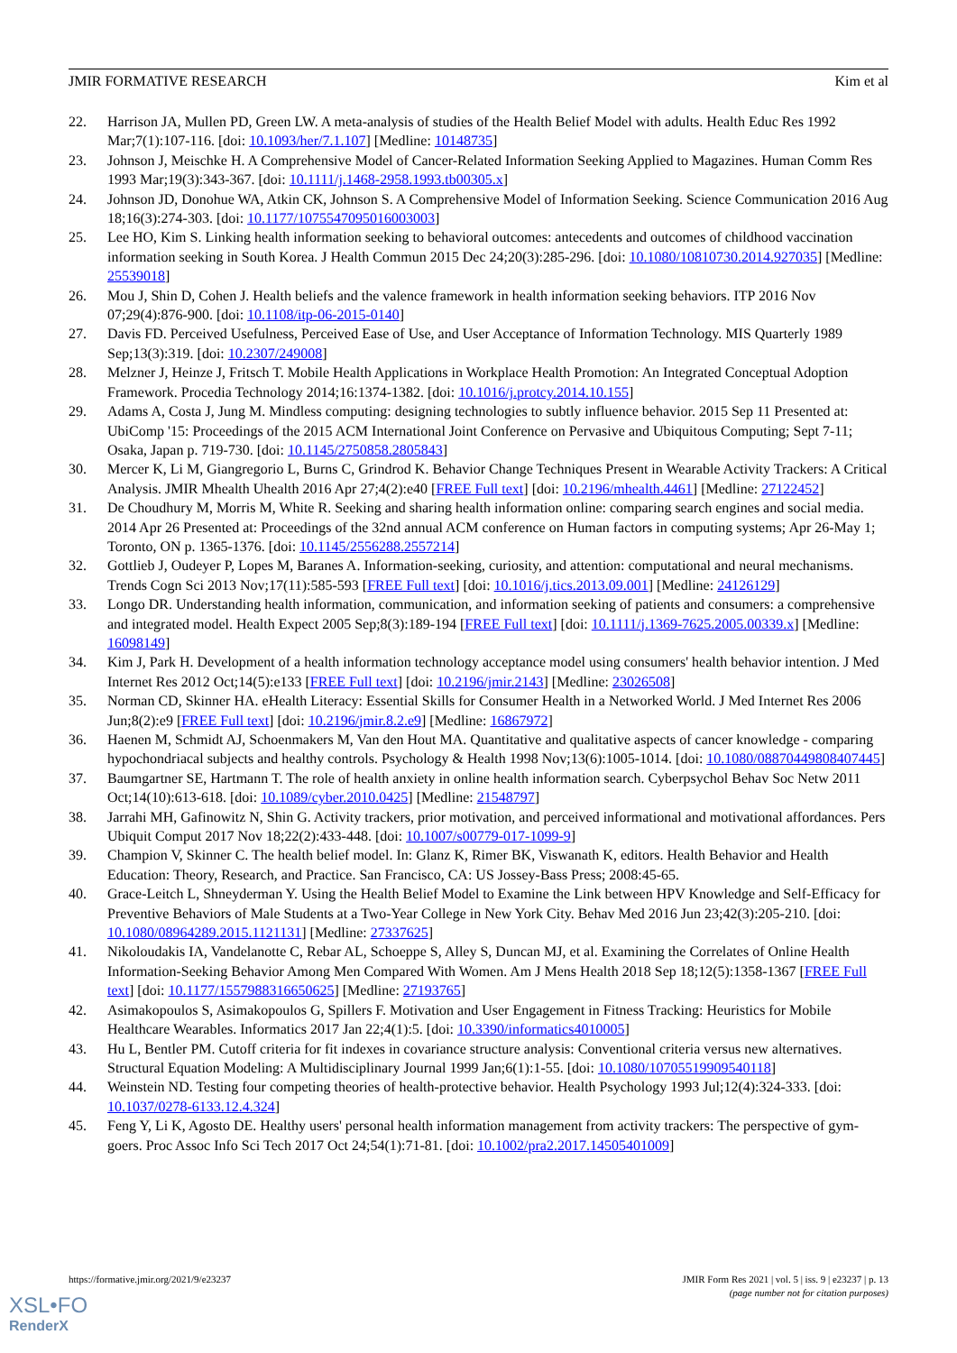JMIR FORMATIVE RESEARCH Kim et al
22. Harrison JA, Mullen PD, Green LW. A meta-analysis of studies of the Health Belief Model with adults. Health Educ Res 1992 Mar;7(1):107-116. [doi: 10.1093/her/7.1.107] [Medline: 10148735]
23. Johnson J, Meischke H. A Comprehensive Model of Cancer-Related Information Seeking Applied to Magazines. Human Comm Res 1993 Mar;19(3):343-367. [doi: 10.1111/j.1468-2958.1993.tb00305.x]
24. Johnson JD, Donohue WA, Atkin CK, Johnson S. A Comprehensive Model of Information Seeking. Science Communication 2016 Aug 18;16(3):274-303. [doi: 10.1177/1075547095016003003]
25. Lee HO, Kim S. Linking health information seeking to behavioral outcomes: antecedents and outcomes of childhood vaccination information seeking in South Korea. J Health Commun 2015 Dec 24;20(3):285-296. [doi: 10.1080/10810730.2014.927035] [Medline: 25539018]
26. Mou J, Shin D, Cohen J. Health beliefs and the valence framework in health information seeking behaviors. ITP 2016 Nov 07;29(4):876-900. [doi: 10.1108/itp-06-2015-0140]
27. Davis FD. Perceived Usefulness, Perceived Ease of Use, and User Acceptance of Information Technology. MIS Quarterly 1989 Sep;13(3):319. [doi: 10.2307/249008]
28. Melzner J, Heinze J, Fritsch T. Mobile Health Applications in Workplace Health Promotion: An Integrated Conceptual Adoption Framework. Procedia Technology 2014;16:1374-1382. [doi: 10.1016/j.protcy.2014.10.155]
29. Adams A, Costa J, Jung M. Mindless computing: designing technologies to subtly influence behavior. 2015 Sep 11 Presented at: UbiComp '15: Proceedings of the 2015 ACM International Joint Conference on Pervasive and Ubiquitous Computing; Sept 7-11; Osaka, Japan p. 719-730. [doi: 10.1145/2750858.2805843]
30. Mercer K, Li M, Giangregorio L, Burns C, Grindrod K. Behavior Change Techniques Present in Wearable Activity Trackers: A Critical Analysis. JMIR Mhealth Uhealth 2016 Apr 27;4(2):e40 [FREE Full text] [doi: 10.2196/mhealth.4461] [Medline: 27122452]
31. De Choudhury M, Morris M, White R. Seeking and sharing health information online: comparing search engines and social media. 2014 Apr 26 Presented at: Proceedings of the 32nd annual ACM conference on Human factors in computing systems; Apr 26-May 1; Toronto, ON p. 1365-1376. [doi: 10.1145/2556288.2557214]
32. Gottlieb J, Oudeyer P, Lopes M, Baranes A. Information-seeking, curiosity, and attention: computational and neural mechanisms. Trends Cogn Sci 2013 Nov;17(11):585-593 [FREE Full text] [doi: 10.1016/j.tics.2013.09.001] [Medline: 24126129]
33. Longo DR. Understanding health information, communication, and information seeking of patients and consumers: a comprehensive and integrated model. Health Expect 2005 Sep;8(3):189-194 [FREE Full text] [doi: 10.1111/j.1369-7625.2005.00339.x] [Medline: 16098149]
34. Kim J, Park H. Development of a health information technology acceptance model using consumers' health behavior intention. J Med Internet Res 2012 Oct;14(5):e133 [FREE Full text] [doi: 10.2196/jmir.2143] [Medline: 23026508]
35. Norman CD, Skinner HA. eHealth Literacy: Essential Skills for Consumer Health in a Networked World. J Med Internet Res 2006 Jun;8(2):e9 [FREE Full text] [doi: 10.2196/jmir.8.2.e9] [Medline: 16867972]
36. Haenen M, Schmidt AJ, Schoenmakers M, Van den Hout MA. Quantitative and qualitative aspects of cancer knowledge - comparing hypochondriacal subjects and healthy controls. Psychology & Health 1998 Nov;13(6):1005-1014. [doi: 10.1080/08870449808407445]
37. Baumgartner SE, Hartmann T. The role of health anxiety in online health information search. Cyberpsychol Behav Soc Netw 2011 Oct;14(10):613-618. [doi: 10.1089/cyber.2010.0425] [Medline: 21548797]
38. Jarrahi MH, Gafinowitz N, Shin G. Activity trackers, prior motivation, and perceived informational and motivational affordances. Pers Ubiquit Comput 2017 Nov 18;22(2):433-448. [doi: 10.1007/s00779-017-1099-9]
39. Champion V, Skinner C. The health belief model. In: Glanz K, Rimer BK, Viswanath K, editors. Health Behavior and Health Education: Theory, Research, and Practice. San Francisco, CA: US Jossey-Bass Press; 2008:45-65.
40. Grace-Leitch L, Shneyderman Y. Using the Health Belief Model to Examine the Link between HPV Knowledge and Self-Efficacy for Preventive Behaviors of Male Students at a Two-Year College in New York City. Behav Med 2016 Jun 23;42(3):205-210. [doi: 10.1080/08964289.2015.1121131] [Medline: 27337625]
41. Nikoloudakis IA, Vandelanotte C, Rebar AL, Schoeppe S, Alley S, Duncan MJ, et al. Examining the Correlates of Online Health Information-Seeking Behavior Among Men Compared With Women. Am J Mens Health 2018 Sep 18;12(5):1358-1367 [FREE Full text] [doi: 10.1177/1557988316650625] [Medline: 27193765]
42. Asimakopoulos S, Asimakopoulos G, Spillers F. Motivation and User Engagement in Fitness Tracking: Heuristics for Mobile Healthcare Wearables. Informatics 2017 Jan 22;4(1):5. [doi: 10.3390/informatics4010005]
43. Hu L, Bentler PM. Cutoff criteria for fit indexes in covariance structure analysis: Conventional criteria versus new alternatives. Structural Equation Modeling: A Multidisciplinary Journal 1999 Jan;6(1):1-55. [doi: 10.1080/10705519909540118]
44. Weinstein ND. Testing four competing theories of health-protective behavior. Health Psychology 1993 Jul;12(4):324-333. [doi: 10.1037/0278-6133.12.4.324]
45. Feng Y, Li K, Agosto DE. Healthy users' personal health information management from activity trackers: The perspective of gym‐goers. Proc Assoc Info Sci Tech 2017 Oct 24;54(1):71-81. [doi: 10.1002/pra2.2017.14505401009]
https://formative.jmir.org/2021/9/e23237 JMIR Form Res 2021 | vol. 5 | iss. 9 | e23237 | p. 13
(page number not for citation purposes)
XSL•FO
RenderX